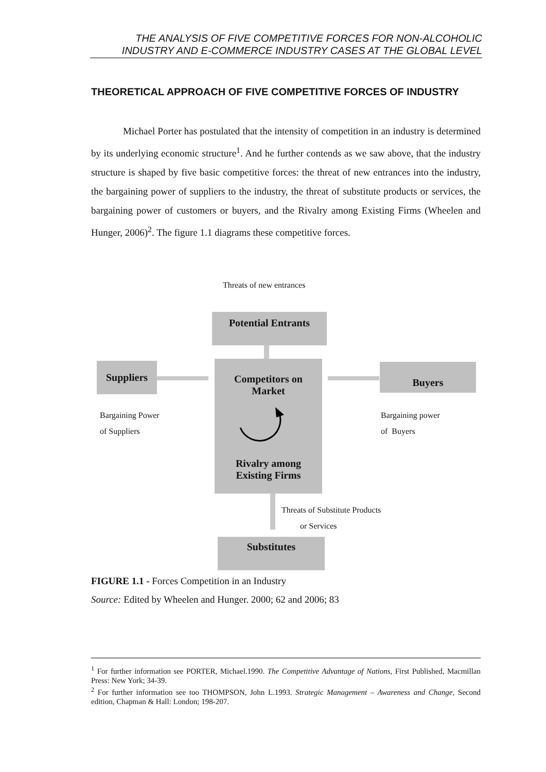THE ANALYSIS OF FIVE COMPETITIVE FORCES FOR NON-ALCOHOLIC INDUSTRY AND E-COMMERCE INDUSTRY CASES AT THE GLOBAL LEVEL
THEORETICAL APPROACH OF FIVE COMPETITIVE FORCES OF INDUSTRY
Michael Porter has postulated that the intensity of competition in an industry is determined by its underlying economic structure<sup>1</sup>. And he further contends as we saw above, that the industry structure is shaped by five basic competitive forces: the threat of new entrances into the industry, the bargaining power of suppliers to the industry, the threat of substitute products or services, the bargaining power of customers or buyers, and the Rivalry among Existing Firms (Wheelen and Hunger, 2006)<sup>2</sup>. The figure 1.1 diagrams these competitive forces.
Threats of new entrances
Potential Entrants
Suppliers
Competitors on
Market
Rivalry among
Existing Firms
Buyers
Bargaining Power
of Suppliers
Bargaining power
of Buyers
Threats of Substitute Products
or Services
Substitutes
FIGURE 1.1 - Forces Competition in an Industry
Source: Edited by Wheelen and Hunger. 2000; 62 and 2006; 83
<sup>1</sup> For further information see PORTER, Michael.1990. The Competitive Advantage of Nations, First Published, Macmillan Press: New York; 34-39.
<sup>2</sup> For further information see too THOMPSON, John L.1993. Strategic Management – Awareness and Change, Second edition, Chapman & Hall: London; 198-207.